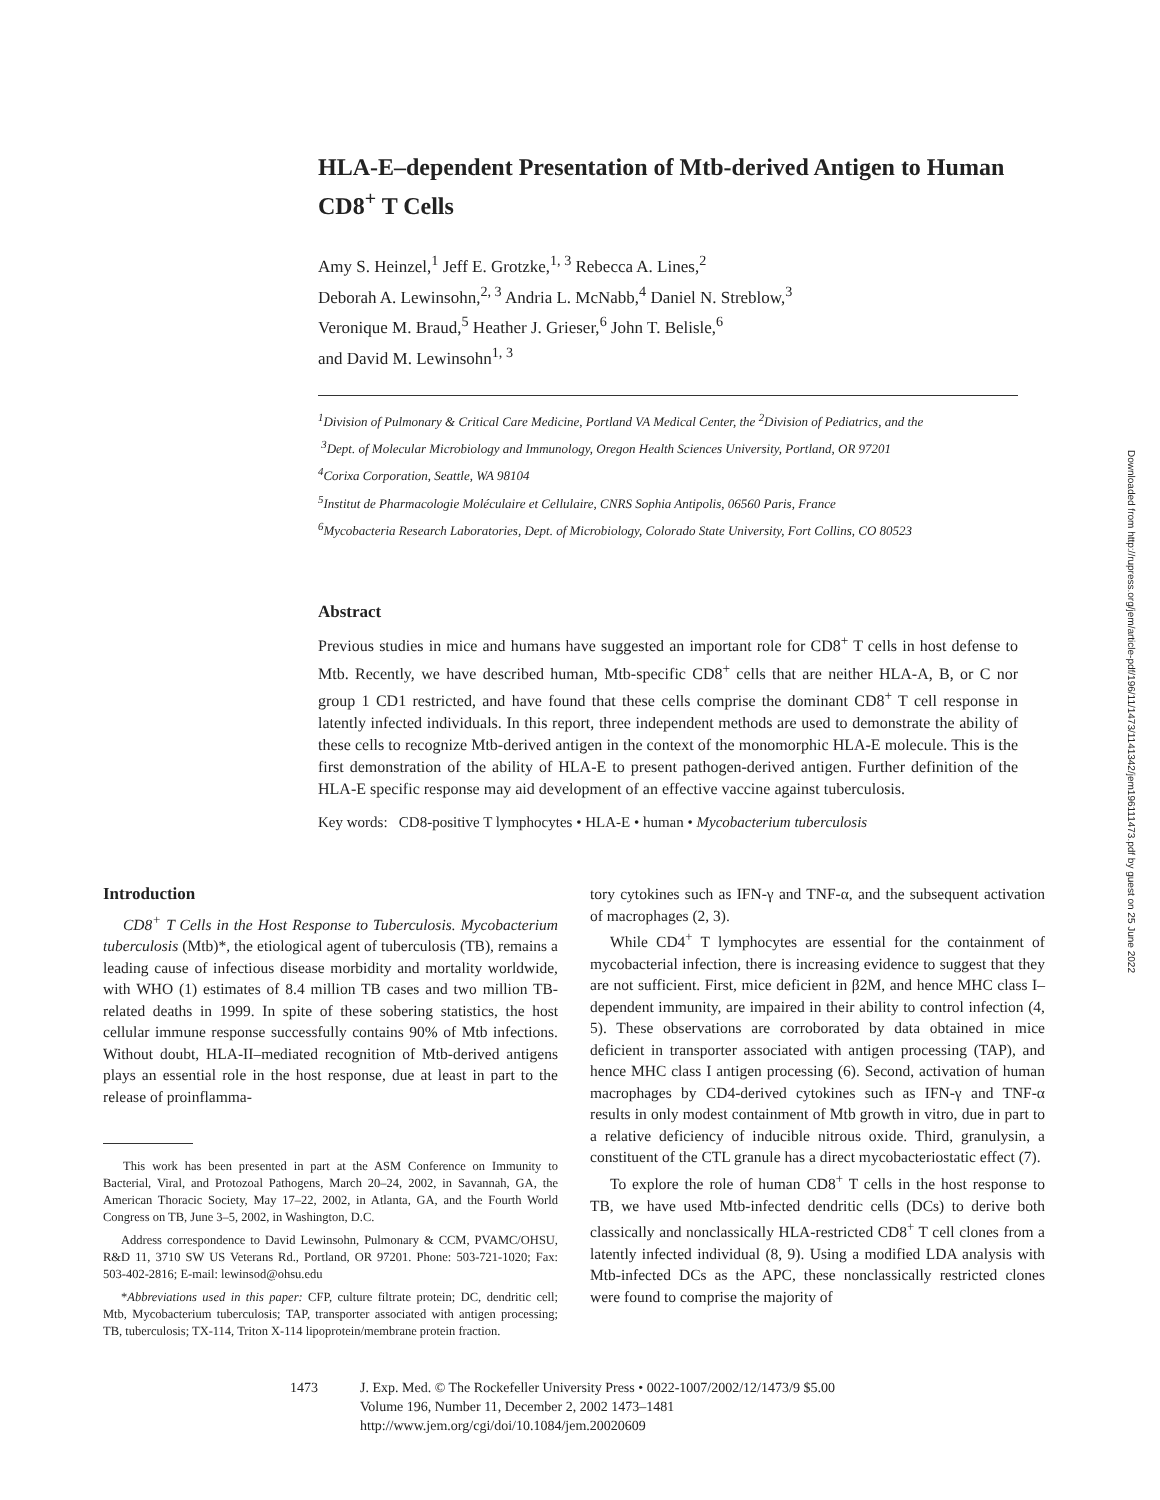HLA-E–dependent Presentation of Mtb-derived Antigen to Human CD8<sup>+</sup> T Cells
Amy S. Heinzel,<sup>1</sup> Jeff E. Grotzke,<sup>1, 3</sup> Rebecca A. Lines,<sup>2</sup>
Deborah A. Lewinsohn,<sup>2, 3</sup> Andria L. McNabb,<sup>4</sup> Daniel N. Streblow,<sup>3</sup>
Veronique M. Braud,<sup>5</sup> Heather J. Grieser,<sup>6</sup> John T. Belisle,<sup>6</sup>
and David M. Lewinsohn<sup>1, 3</sup>
<sup>1</sup> Division of Pulmonary & Critical Care Medicine, Portland VA Medical Center, the <sup>2</sup>Division of Pediatrics, and the
<sup>3</sup> Dept. of Molecular Microbiology and Immunology, Oregon Health Sciences University, Portland, OR 97201
<sup>4</sup> Corixa Corporation, Seattle, WA 98104
<sup>5</sup> Institut de Pharmacologie Moléculaire et Cellulaire, CNRS Sophia Antipolis, 06560 Paris, France
<sup>6</sup> Mycobacteria Research Laboratories, Dept. of Microbiology, Colorado State University, Fort Collins, CO 80523
Abstract
Previous studies in mice and humans have suggested an important role for CD8<sup>+</sup> T cells in host defense to Mtb. Recently, we have described human, Mtb-specific CD8<sup>+</sup> cells that are neither HLA-A, B, or C nor group 1 CD1 restricted, and have found that these cells comprise the dominant CD8<sup>+</sup> T cell response in latently infected individuals. In this report, three independent methods are used to demonstrate the ability of these cells to recognize Mtb-derived antigen in the context of the monomorphic HLA-E molecule. This is the first demonstration of the ability of HLA-E to present pathogen-derived antigen. Further definition of the HLA-E specific response may aid development of an effective vaccine against tuberculosis.
Key words: CD8-positive T lymphocytes • HLA-E • human • Mycobacterium tuberculosis
Introduction
CD8<sup>+</sup> T Cells in the Host Response to Tuberculosis. Mycobacterium tuberculosis (Mtb)*, the etiological agent of tuberculosis (TB), remains a leading cause of infectious disease morbidity and mortality worldwide, with WHO (1) estimates of 8.4 million TB cases and two million TB-related deaths in 1999. In spite of these sobering statistics, the host cellular immune response successfully contains 90% of Mtb infections. Without doubt, HLA-II–mediated recognition of Mtb-derived antigens plays an essential role in the host response, due at least in part to the release of proinflamma-
This work has been presented in part at the ASM Conference on Immunity to Bacterial, Viral, and Protozoal Pathogens, March 20–24, 2002, in Savannah, GA, the American Thoracic Society, May 17–22, 2002, in Atlanta, GA, and the Fourth World Congress on TB, June 3–5, 2002, in Washington, D.C.
Address correspondence to David Lewinsohn, Pulmonary & CCM, PVAMC/OHSU, R&D 11, 3710 SW US Veterans Rd., Portland, OR 97201. Phone: 503-721-1020; Fax: 503-402-2816; E-mail: lewinsod@ohsu.edu
*Abbreviations used in this paper: CFP, culture filtrate protein; DC, dendritic cell; Mtb, Mycobacterium tuberculosis; TAP, transporter associated with antigen processing; TB, tuberculosis; TX-114, Triton X-114 lipoprotein/membrane protein fraction.
tory cytokines such as IFN-γ and TNF-α, and the subsequent activation of macrophages (2, 3).
While CD4<sup>+</sup> T lymphocytes are essential for the containment of mycobacterial infection, there is increasing evidence to suggest that they are not sufficient. First, mice deficient in β2M, and hence MHC class I–dependent immunity, are impaired in their ability to control infection (4, 5). These observations are corroborated by data obtained in mice deficient in transporter associated with antigen processing (TAP), and hence MHC class I antigen processing (6). Second, activation of human macrophages by CD4-derived cytokines such as IFN-γ and TNF-α results in only modest containment of Mtb growth in vitro, due in part to a relative deficiency of inducible nitrous oxide. Third, granulysin, a constituent of the CTL granule has a direct mycobacteriostatic effect (7).
To explore the role of human CD8<sup>+</sup> T cells in the host response to TB, we have used Mtb-infected dendritic cells (DCs) to derive both classically and nonclassically HLA-restricted CD8<sup>+</sup> T cell clones from a latently infected individual (8, 9). Using a modified LDA analysis with Mtb-infected DCs as the APC, these nonclassically restricted clones were found to comprise the majority of
1473 J. Exp. Med. © The Rockefeller University Press • 0022-1007/2002/12/1473/9 $5.00
Volume 196, Number 11, December 2, 2002 1473–1481
http://www.jem.org/cgi/doi/10.1084/jem.20020609
Downloaded from http://rupress.org/jem/article-pdf/196/11/1473/1141342/jem196111473.pdf by guest on 25 June 2022